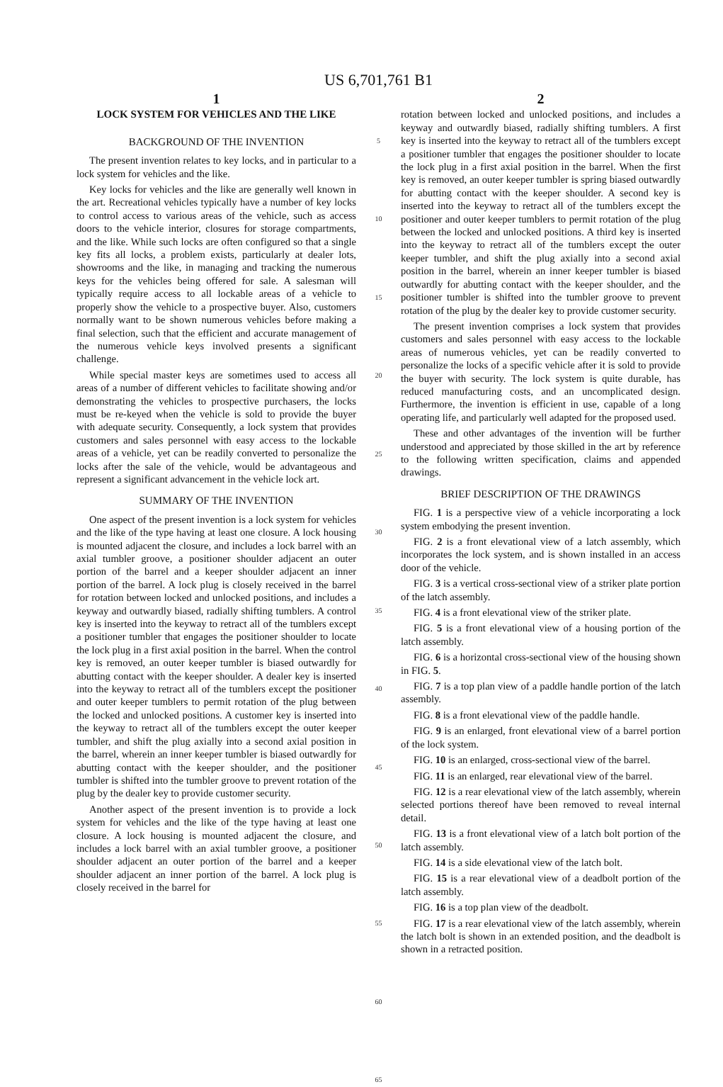US 6,701,761 B1
1
LOCK SYSTEM FOR VEHICLES AND THE LIKE
BACKGROUND OF THE INVENTION
The present invention relates to key locks, and in particular to a lock system for vehicles and the like.
Key locks for vehicles and the like are generally well known in the art. Recreational vehicles typically have a number of key locks to control access to various areas of the vehicle, such as access doors to the vehicle interior, closures for storage compartments, and the like. While such locks are often configured so that a single key fits all locks, a problem exists, particularly at dealer lots, showrooms and the like, in managing and tracking the numerous keys for the vehicles being offered for sale. A salesman will typically require access to all lockable areas of a vehicle to properly show the vehicle to a prospective buyer. Also, customers normally want to be shown numerous vehicles before making a final selection, such that the efficient and accurate management of the numerous vehicle keys involved presents a significant challenge.
While special master keys are sometimes used to access all areas of a number of different vehicles to facilitate showing and/or demonstrating the vehicles to prospective purchasers, the locks must be re-keyed when the vehicle is sold to provide the buyer with adequate security. Consequently, a lock system that provides customers and sales personnel with easy access to the lockable areas of a vehicle, yet can be readily converted to personalize the locks after the sale of the vehicle, would be advantageous and represent a significant advancement in the vehicle lock art.
SUMMARY OF THE INVENTION
One aspect of the present invention is a lock system for vehicles and the like of the type having at least one closure. A lock housing is mounted adjacent the closure, and includes a lock barrel with an axial tumbler groove, a positioner shoulder adjacent an outer portion of the barrel and a keeper shoulder adjacent an inner portion of the barrel. A lock plug is closely received in the barrel for rotation between locked and unlocked positions, and includes a keyway and outwardly biased, radially shifting tumblers. A control key is inserted into the keyway to retract all of the tumblers except a positioner tumbler that engages the positioner shoulder to locate the lock plug in a first axial position in the barrel. When the control key is removed, an outer keeper tumbler is biased outwardly for abutting contact with the keeper shoulder. A dealer key is inserted into the keyway to retract all of the tumblers except the positioner and outer keeper tumblers to permit rotation of the plug between the locked and unlocked positions. A customer key is inserted into the keyway to retract all of the tumblers except the outer keeper tumbler, and shift the plug axially into a second axial position in the barrel, wherein an inner keeper tumbler is biased outwardly for abutting contact with the keeper shoulder, and the positioner tumbler is shifted into the tumbler groove to prevent rotation of the plug by the dealer key to provide customer security.
Another aspect of the present invention is to provide a lock system for vehicles and the like of the type having at least one closure. A lock housing is mounted adjacent the closure, and includes a lock barrel with an axial tumbler groove, a positioner shoulder adjacent an outer portion of the barrel and a keeper shoulder adjacent an inner portion of the barrel. A lock plug is closely received in the barrel for
5
10
15
20
25
30
35
40
45
50
55
60
65
2
rotation between locked and unlocked positions, and includes a keyway and outwardly biased, radially shifting tumblers. A first key is inserted into the keyway to retract all of the tumblers except a positioner tumbler that engages the positioner shoulder to locate the lock plug in a first axial position in the barrel. When the first key is removed, an outer keeper tumbler is spring biased outwardly for abutting contact with the keeper shoulder. A second key is inserted into the keyway to retract all of the tumblers except the positioner and outer keeper tumblers to permit rotation of the plug between the locked and unlocked positions. A third key is inserted into the keyway to retract all of the tumblers except the outer keeper tumbler, and shift the plug axially into a second axial position in the barrel, wherein an inner keeper tumbler is biased outwardly for abutting contact with the keeper shoulder, and the positioner tumbler is shifted into the tumbler groove to prevent rotation of the plug by the dealer key to provide customer security.
The present invention comprises a lock system that provides customers and sales personnel with easy access to the lockable areas of numerous vehicles, yet can be readily converted to personalize the locks of a specific vehicle after it is sold to provide the buyer with security. The lock system is quite durable, has reduced manufacturing costs, and an uncomplicated design. Furthermore, the invention is efficient in use, capable of a long operating life, and particularly well adapted for the proposed used.
These and other advantages of the invention will be further understood and appreciated by those skilled in the art by reference to the following written specification, claims and appended drawings.
BRIEF DESCRIPTION OF THE DRAWINGS
FIG. 1 is a perspective view of a vehicle incorporating a lock system embodying the present invention.
FIG. 2 is a front elevational view of a latch assembly, which incorporates the lock system, and is shown installed in an access door of the vehicle.
FIG. 3 is a vertical cross-sectional view of a striker plate portion of the latch assembly.
FIG. 4 is a front elevational view of the striker plate.
FIG. 5 is a front elevational view of a housing portion of the latch assembly.
FIG. 6 is a horizontal cross-sectional view of the housing shown in FIG. 5.
FIG. 7 is a top plan view of a paddle handle portion of the latch assembly.
FIG. 8 is a front elevational view of the paddle handle.
FIG. 9 is an enlarged, front elevational view of a barrel portion of the lock system.
FIG. 10 is an enlarged, cross-sectional view of the barrel.
FIG. 11 is an enlarged, rear elevational view of the barrel.
FIG. 12 is a rear elevational view of the latch assembly, wherein selected portions thereof have been removed to reveal internal detail.
FIG. 13 is a front elevational view of a latch bolt portion of the latch assembly.
FIG. 14 is a side elevational view of the latch bolt.
FIG. 15 is a rear elevational view of a deadbolt portion of the latch assembly.
FIG. 16 is a top plan view of the deadbolt.
FIG. 17 is a rear elevational view of the latch assembly, wherein the latch bolt is shown in an extended position, and the deadbolt is shown in a retracted position.